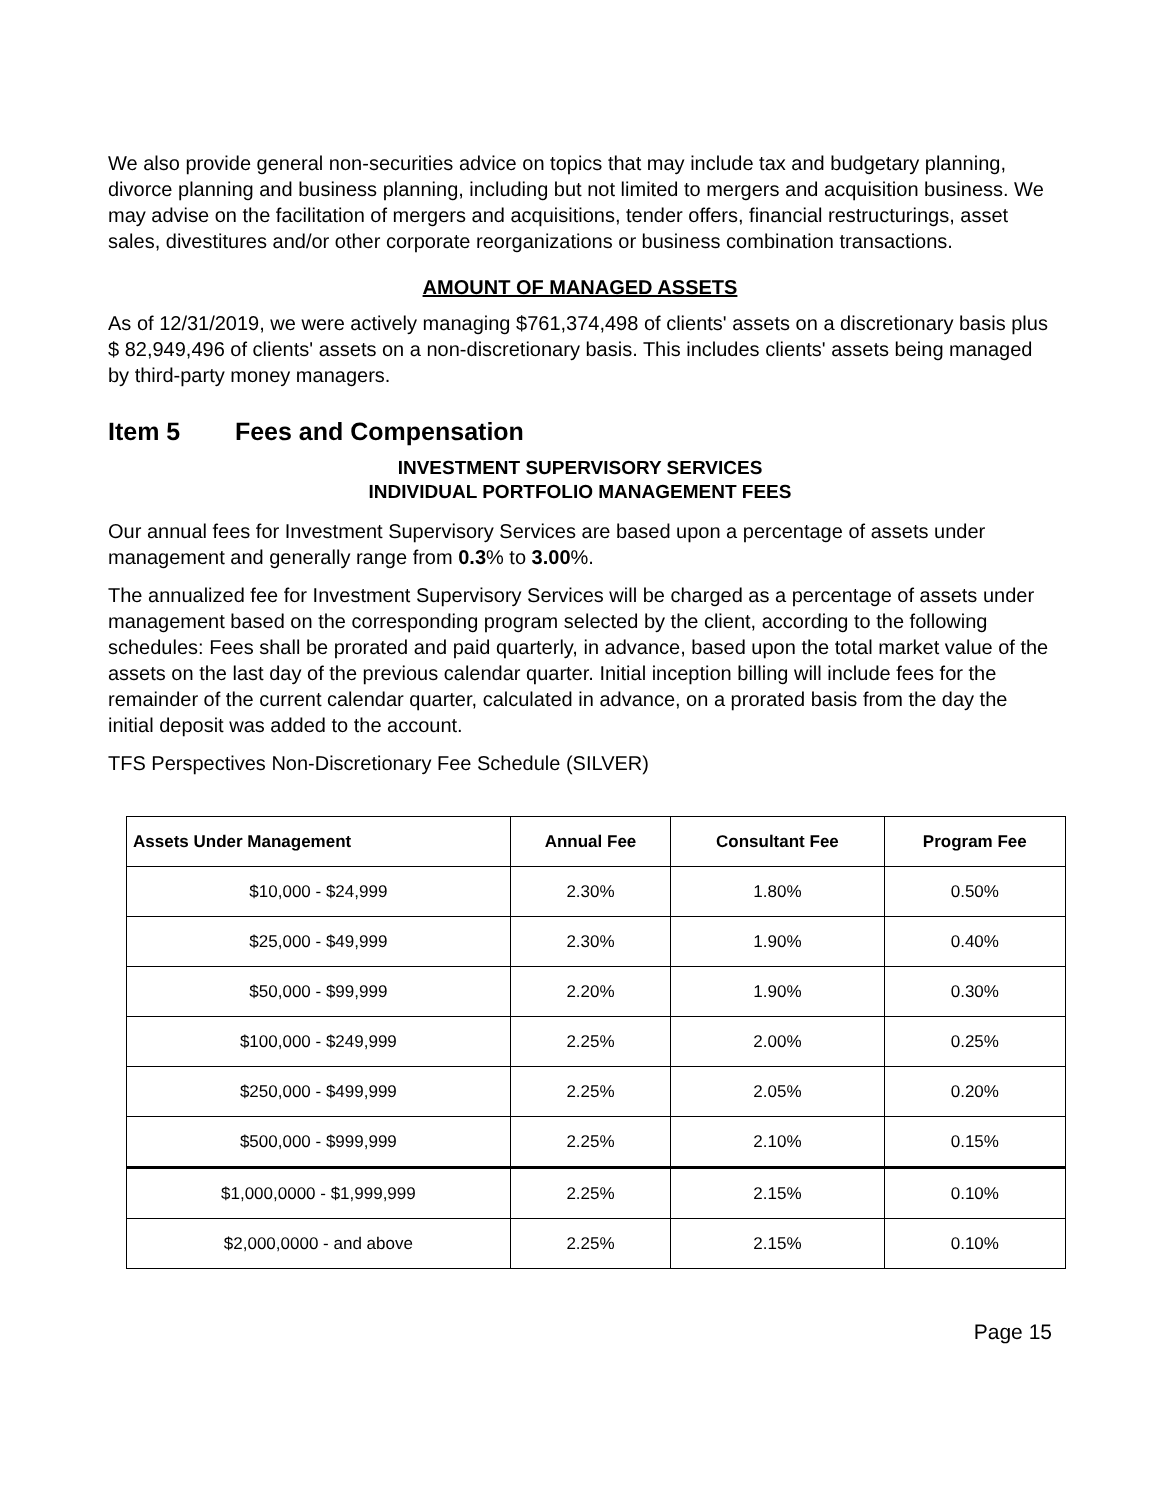We also provide general non-securities advice on topics that may include tax and budgetary planning, divorce planning and business planning, including but not limited to mergers and acquisition business. We may advise on the facilitation of mergers and acquisitions, tender offers, financial restructurings, asset sales, divestitures and/or other corporate reorganizations or business combination transactions.
AMOUNT OF MANAGED ASSETS
As of 12/31/2019, we were actively managing $761,374,498 of clients' assets on a discretionary basis plus $ 82,949,496 of clients' assets on a non-discretionary basis. This includes clients' assets being managed by third-party money managers.
Item 5 Fees and Compensation
INVESTMENT SUPERVISORY SERVICES
INDIVIDUAL PORTFOLIO MANAGEMENT FEES
Our annual fees for Investment Supervisory Services are based upon a percentage of assets under management and generally range from 0.3% to 3.00%.
The annualized fee for Investment Supervisory Services will be charged as a percentage of assets under management based on the corresponding program selected by the client, according to the following schedules: Fees shall be prorated and paid quarterly, in advance, based upon the total market value of the assets on the last day of the previous calendar quarter. Initial inception billing will include fees for the remainder of the current calendar quarter, calculated in advance, on a prorated basis from the day the initial deposit was added to the account.
TFS Perspectives Non-Discretionary Fee Schedule (SILVER)
| Assets Under Management | Annual Fee | Consultant Fee | Program Fee |
| --- | --- | --- | --- |
| $10,000 - $24,999 | 2.30% | 1.80% | 0.50% |
| $25,000 - $49,999 | 2.30% | 1.90% | 0.40% |
| $50,000 - $99,999 | 2.20% | 1.90% | 0.30% |
| $100,000 - $249,999 | 2.25% | 2.00% | 0.25% |
| $250,000 - $499,999 | 2.25% | 2.05% | 0.20% |
| $500,000 - $999,999 | 2.25% | 2.10% | 0.15% |
| $1,000,0000 - $1,999,999 | 2.25% | 2.15% | 0.10% |
| $2,000,0000 - and above | 2.25% | 2.15% | 0.10% |
Page 15